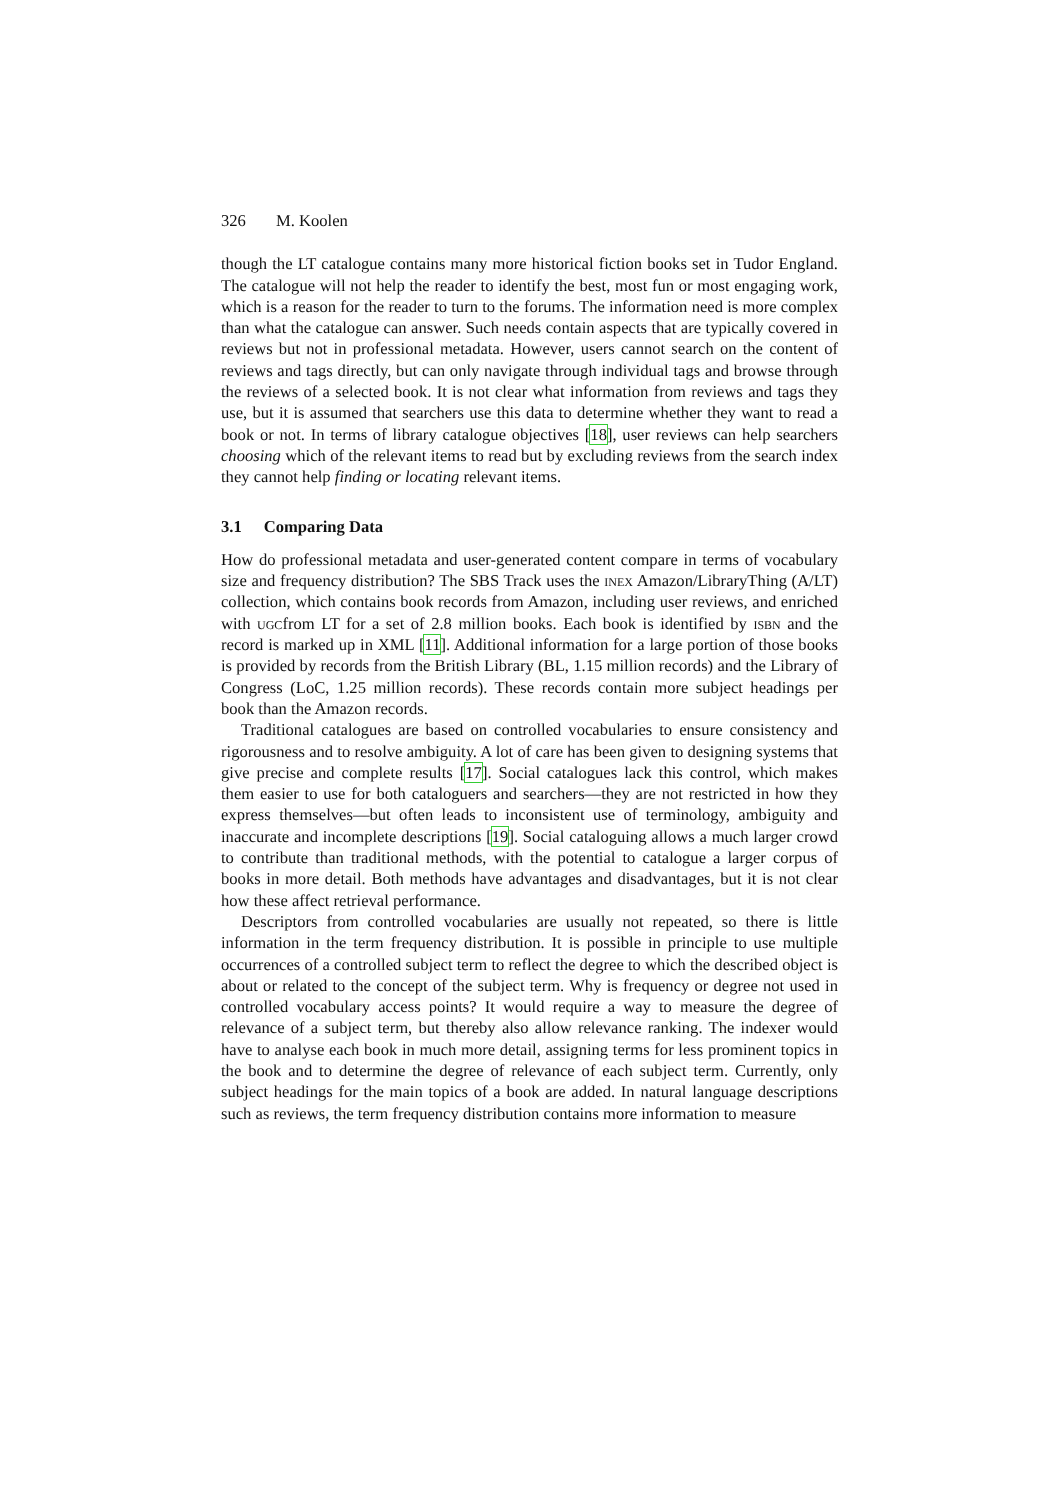326 M. Koolen
though the LT catalogue contains many more historical fiction books set in Tudor England. The catalogue will not help the reader to identify the best, most fun or most engaging work, which is a reason for the reader to turn to the forums. The information need is more complex than what the catalogue can answer. Such needs contain aspects that are typically covered in reviews but not in professional metadata. However, users cannot search on the content of reviews and tags directly, but can only navigate through individual tags and browse through the reviews of a selected book. It is not clear what information from reviews and tags they use, but it is assumed that searchers use this data to determine whether they want to read a book or not. In terms of library catalogue objectives [18], user reviews can help searchers choosing which of the relevant items to read but by excluding reviews from the search index they cannot help finding or locating relevant items.
3.1 Comparing Data
How do professional metadata and user-generated content compare in terms of vocabulary size and frequency distribution? The SBS Track uses the inex Amazon/LibraryThing (A/LT) collection, which contains book records from Amazon, including user reviews, and enriched with ugcfrom LT for a set of 2.8 million books. Each book is identified by isbn and the record is marked up in XML [11]. Additional information for a large portion of those books is provided by records from the British Library (BL, 1.15 million records) and the Library of Congress (LoC, 1.25 million records). These records contain more subject headings per book than the Amazon records.
Traditional catalogues are based on controlled vocabularies to ensure consistency and rigorousness and to resolve ambiguity. A lot of care has been given to designing systems that give precise and complete results [17]. Social catalogues lack this control, which makes them easier to use for both cataloguers and searchers—they are not restricted in how they express themselves—but often leads to inconsistent use of terminology, ambiguity and inaccurate and incomplete descriptions [19]. Social cataloguing allows a much larger crowd to contribute than traditional methods, with the potential to catalogue a larger corpus of books in more detail. Both methods have advantages and disadvantages, but it is not clear how these affect retrieval performance.
Descriptors from controlled vocabularies are usually not repeated, so there is little information in the term frequency distribution. It is possible in principle to use multiple occurrences of a controlled subject term to reflect the degree to which the described object is about or related to the concept of the subject term. Why is frequency or degree not used in controlled vocabulary access points? It would require a way to measure the degree of relevance of a subject term, but thereby also allow relevance ranking. The indexer would have to analyse each book in much more detail, assigning terms for less prominent topics in the book and to determine the degree of relevance of each subject term. Currently, only subject headings for the main topics of a book are added. In natural language descriptions such as reviews, the term frequency distribution contains more information to measure